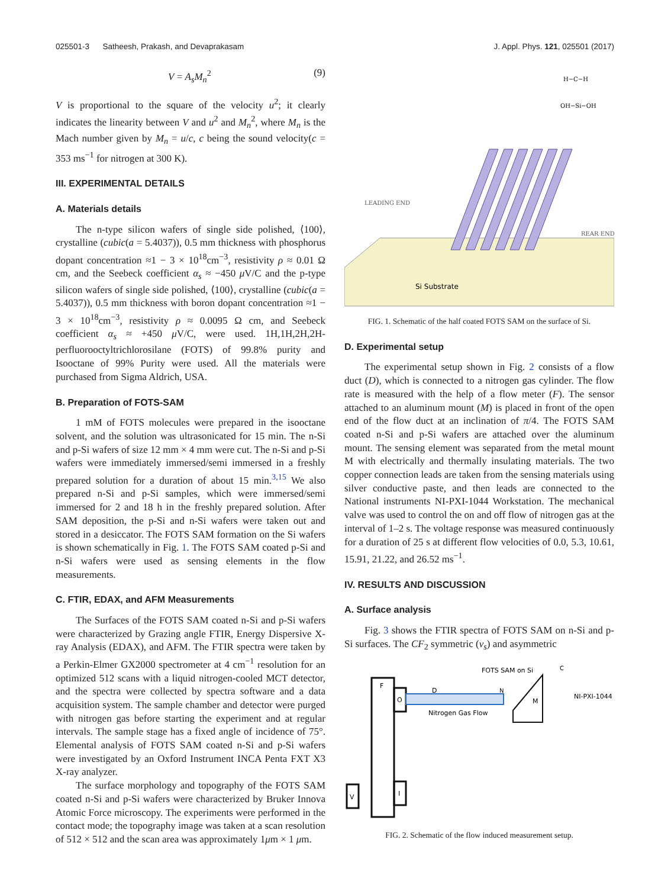025501-3 Satheesh, Prakash, and Devaprakasam J. Appl. Phys. 121, 025501 (2017)
V = A<sub>s</sub>M<sub>n</sub><sup>2</sup> (9)
V is proportional to the square of the velocity u<sup>2</sup>; it clearly indicates the linearity between V and u<sup>2</sup> and M<sub>n</sub><sup>2</sup>, where M<sub>n</sub> is the Mach number given by M<sub>n</sub> = u/c, c being the sound velocity(c = 353 ms<sup>−1</sup> for nitrogen at 300 K).
III. EXPERIMENTAL DETAILS
A. Materials details
The n-type silicon wafers of single side polished, ⟨100⟩, crystalline (cubic(a = 5.4037)), 0.5 mm thickness with phosphorus dopant concentration ≈1 − 3 × 10<sup>18</sup>cm<sup>−3</sup>, resistivity ρ ≈ 0.01 Ω cm, and the Seebeck coefficient α<sub>s</sub> ≈ −450 μ V/C and the p-type silicon wafers of single side polished, ⟨100⟩, crystalline (cubic(a = 5.4037)), 0.5 mm thickness with boron dopant concentration ≈1 − 3 × 10<sup>18</sup>cm<sup>−3</sup>, resistivity ρ ≈ 0.0095 Ω cm, and Seebeck coefficient α<sub>s</sub> ≈ +450 μ V/C, were used. 1H,1H,2H,2H- perfluorooctyltrichlorosilane (FOTS) of 99.8% purity and Isooctane of 99% Purity were used. All the materials were purchased from Sigma Aldrich, USA.
B. Preparation of FOTS-SAM
1 mM of FOTS molecules were prepared in the isooctane solvent, and the solution was ultrasonicated for 15 min. The n-Si and p-Si wafers of size 12 mm × 4 mm were cut. The n-Si and p-Si wafers were immediately immersed/semi immersed in a freshly prepared solution for a duration of about 15 min.<sup>3,15</sup> We also prepared n-Si and p-Si samples, which were immersed/semi immersed for 2 and 18 h in the freshly prepared solution. After SAM deposition, the p-Si and n-Si wafers were taken out and stored in a desiccator. The FOTS SAM formation on the Si wafers is shown schematically in Fig. 1. The FOTS SAM coated p-Si and n-Si wafers were used as sensing elements in the flow measurements.
C. FTIR, EDAX, and AFM Measurements
The Surfaces of the FOTS SAM coated n-Si and p-Si wafers were characterized by Grazing angle FTIR, Energy Dispersive X-ray Analysis (EDAX), and AFM. The FTIR spectra were taken by a Perkin-Elmer GX2000 spectrometer at 4 cm<sup>−1</sup> resolution for an optimized 512 scans with a liquid nitrogen-cooled MCT detector, and the spectra were collected by spectra software and a data acquisition system. The sample chamber and detector were purged with nitrogen gas before starting the experiment and at regular intervals. The sample stage has a fixed angle of incidence of 75°. Elemental analysis of FOTS SAM coated n-Si and p-Si wafers were investigated by an Oxford Instrument INCA Penta FXT X3 X-ray analyzer.
The surface morphology and topography of the FOTS SAM coated n-Si and p-Si wafers were characterized by Bruker Innova Atomic Force microscopy. The experiments were performed in the contact mode; the topography image was taken at a scan resolution of 512 × 512 and the scan area was approximately 1μm × 1 μm.
Si Substrate
LEADING END
REAR END
H−C−H
OH−Si−OH
FIG. 1. Schematic of the half coated FOTS SAM on the surface of Si.
D. Experimental setup
The experimental setup shown in Fig. 2 consists of a flow duct (D), which is connected to a nitrogen gas cylinder. The flow rate is measured with the help of a flow meter (F). The sensor attached to an aluminum mount (M) is placed in front of the open end of the flow duct at an inclination of π/4. The FOTS SAM coated n-Si and p-Si wafers are attached over the aluminum mount. The sensing element was separated from the metal mount M with electrically and thermally insulating materials. The two copper connection leads are taken from the sensing materials using silver conductive paste, and then leads are connected to the National instruments NI-PXI-1044 Workstation. The mechanical valve was used to control the on and off flow of nitrogen gas at the interval of 1–2 s. The voltage response was measured continuously for a duration of 25 s at different flow velocities of 0.0, 5.3, 10.61, 15.91, 21.22, and 26.52 ms<sup>−1</sup>.
IV. RESULTS AND DISCUSSION
A. Surface analysis
Fig. 3 shows the FTIR spectra of FOTS SAM on n-Si and p-Si surfaces. The CF<sub>2</sub> symmetric (ν<sub>s</sub>) and asymmetric
F
O
D
Nitrogen Gas Flow
N
M
FOTS SAM on Si
C
NI-PXI-1044
V
I
FIG. 2. Schematic of the flow induced measurement setup.